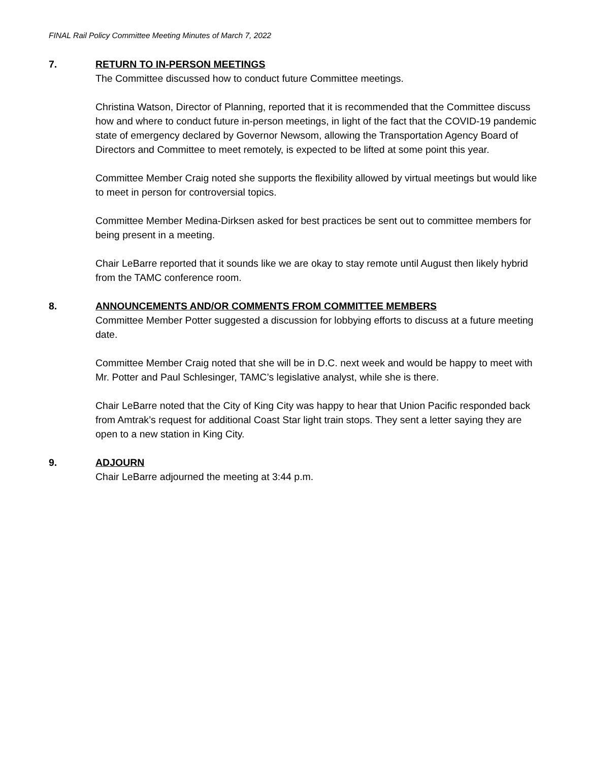FINAL Rail Policy Committee Meeting Minutes of March 7, 2022
7. RETURN TO IN-PERSON MEETINGS
The Committee discussed how to conduct future Committee meetings.
Christina Watson, Director of Planning, reported that it is recommended that the Committee discuss how and where to conduct future in-person meetings, in light of the fact that the COVID-19 pandemic state of emergency declared by Governor Newsom, allowing the Transportation Agency Board of Directors and Committee to meet remotely, is expected to be lifted at some point this year.
Committee Member Craig noted she supports the flexibility allowed by virtual meetings but would like to meet in person for controversial topics.
Committee Member Medina-Dirksen asked for best practices be sent out to committee members for being present in a meeting.
Chair LeBarre reported that it sounds like we are okay to stay remote until August then likely hybrid from the TAMC conference room.
8. ANNOUNCEMENTS AND/OR COMMENTS FROM COMMITTEE MEMBERS
Committee Member Potter suggested a discussion for lobbying efforts to discuss at a future meeting date.
Committee Member Craig noted that she will be in D.C. next week and would be happy to meet with Mr. Potter and Paul Schlesinger, TAMC’s legislative analyst, while she is there.
Chair LeBarre noted that the City of King City was happy to hear that Union Pacific responded back from Amtrak’s request for additional Coast Star light train stops. They sent a letter saying they are open to a new station in King City.
9. ADJOURN
Chair LeBarre adjourned the meeting at 3:44 p.m.